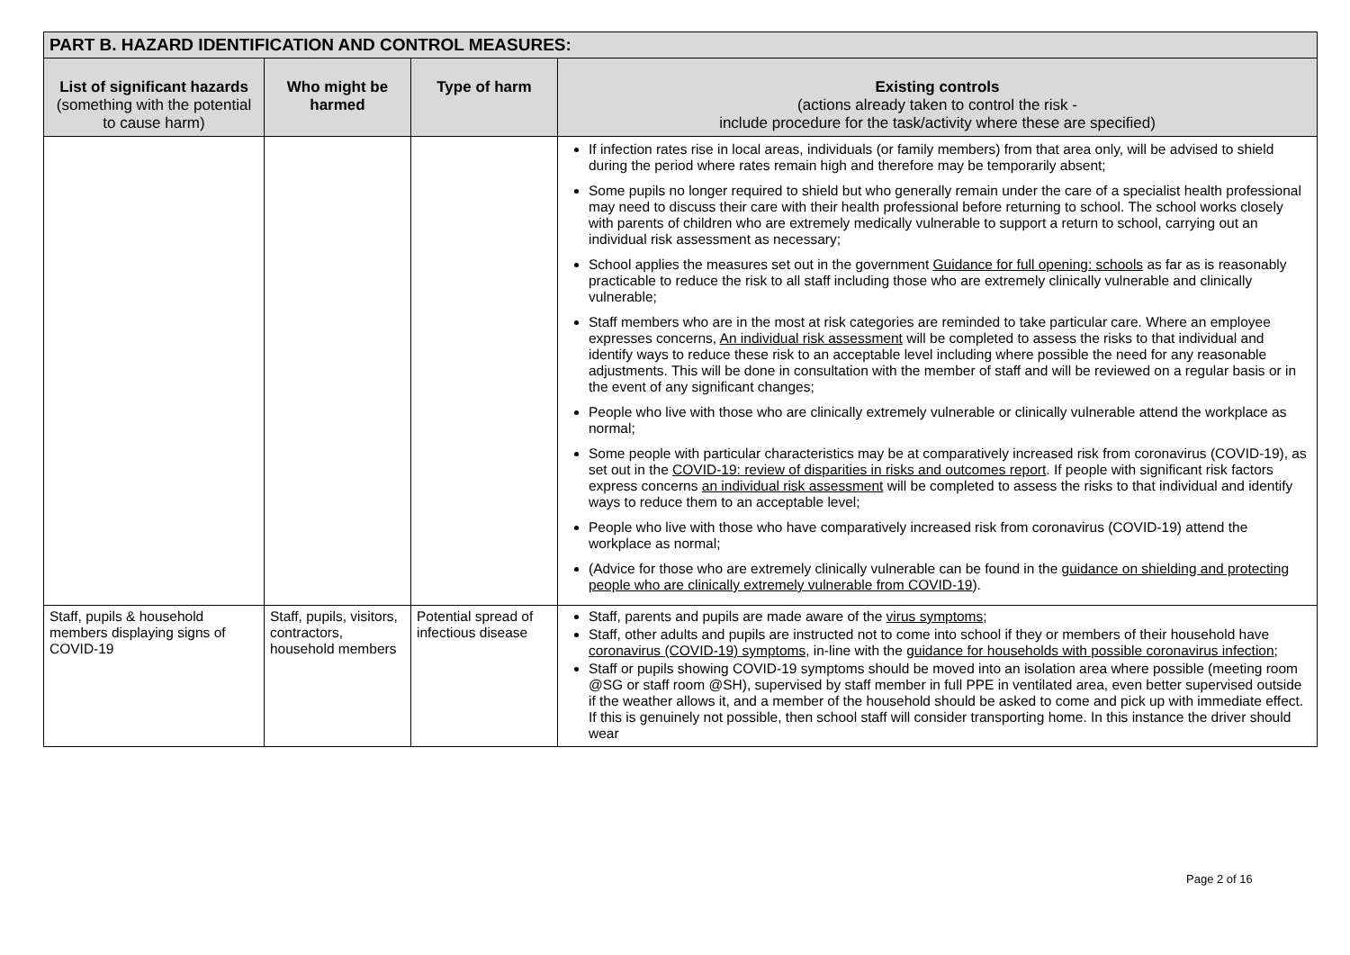| PART B. HAZARD IDENTIFICATION AND CONTROL MEASURES: | | | |
| List of significant hazards (something with the potential to cause harm) | Who might be harmed | Type of harm | Existing controls (actions already taken to control the risk - include procedure for the task/activity where these are specified) |
| | | | If infection rates rise in local areas, individuals (or family members) from that area only, will be advised to shield during the period where rates remain high and therefore may be temporarily absent; Some pupils no longer required to shield but who generally remain under the care of a specialist health professional may need to discuss their care with their health professional before returning to school. The school works closely with parents of children who are extremely medically vulnerable to support a return to school, carrying out an individual risk assessment as necessary; School applies the measures set out in the government Guidance for full opening: schools as far as is reasonably practicable to reduce the risk to all staff including those who are extremely clinically vulnerable and clinically vulnerable; Staff members who are in the most at risk categories are reminded to take particular care. Where an employee expresses concerns, An individual risk assessment will be completed to assess the risks to that individual and identify ways to reduce these risk to an acceptable level including where possible the need for any reasonable adjustments. This will be done in consultation with the member of staff and will be reviewed on a regular basis or in the event of any significant changes; People who live with those who are clinically extremely vulnerable or clinically vulnerable attend the workplace as normal; Some people with particular characteristics may be at comparatively increased risk from coronavirus (COVID-19), as set out in the COVID-19: review of disparities in risks and outcomes report . If people with significant risk factors express concerns an individual risk assessment will be completed to assess the risks to that individual and identify ways to reduce them to an acceptable level; People who live with those who have comparatively increased risk from coronavirus (COVID-19) attend the workplace as normal; (Advice for those who are extremely clinically vulnerable can be found in the guidance on shielding and protecting people who are clinically extremely vulnerable from COVID-19 ). |
| Staff, pupils & household members displaying signs of COVID-19 | Staff, pupils, visitors, contractors, household members | Potential spread of infectious disease | Staff, parents and pupils are made aware of the virus symptoms ; Staff, other adults and pupils are instructed not to come into school if they or members of their household have coronavirus (COVID-19) symptoms , in-line with the guidance for households with possible coronavirus infection ; Staff or pupils showing COVID-19 symptoms should be moved into an isolation area where possible (meeting room @SG or staff room @SH), supervised by staff member in full PPE in ventilated area, even better supervised outside if the weather allows it, and a member of the household should be asked to come and pick up with immediate effect. If this is genuinely not possible, then school staff will consider transporting home. In this instance the driver should wear |
Page 2 of 16